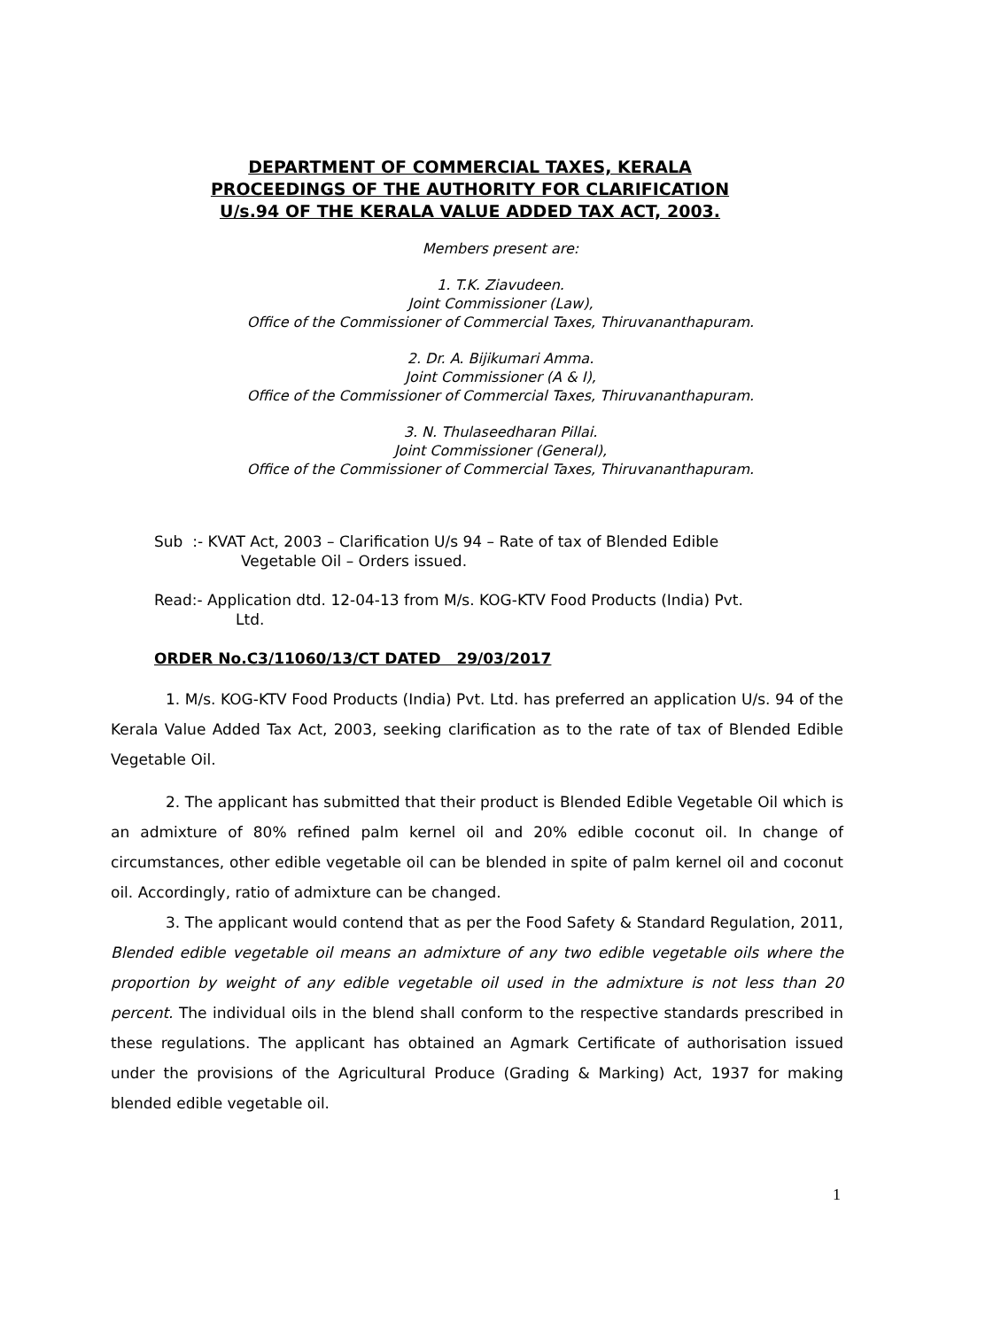DEPARTMENT OF COMMERCIAL TAXES, KERALA
PROCEEDINGS OF THE AUTHORITY FOR CLARIFICATION
U/s.94 OF THE KERALA VALUE ADDED TAX ACT, 2003.
Members present are:
1. T.K. Ziavudeen.
Joint Commissioner (Law),
Office of the Commissioner of Commercial Taxes, Thiruvananthapuram.
2. Dr. A. Bijikumari Amma.
Joint Commissioner (A & I),
Office of the Commissioner of Commercial Taxes, Thiruvananthapuram.
3. N. Thulaseedharan Pillai.
Joint Commissioner (General),
Office of the Commissioner of Commercial Taxes, Thiruvananthapuram.
Sub :- KVAT Act, 2003 – Clarification U/s 94 – Rate of tax of Blended Edible
Vegetable Oil – Orders issued.
Read:- Application dtd. 12-04-13 from M/s. KOG-KTV Food Products (India) Pvt.
Ltd.
ORDER No.C3/11060/13/CT DATED 29/03/2017
1. M/s. KOG-KTV Food Products (India) Pvt. Ltd. has preferred an application U/s. 94 of the Kerala Value Added Tax Act, 2003, seeking clarification as to the rate of tax of Blended Edible Vegetable Oil.
2. The applicant has submitted that their product is Blended Edible Vegetable Oil which is an admixture of 80% refined palm kernel oil and 20% edible coconut oil. In change of circumstances, other edible vegetable oil can be blended in spite of palm kernel oil and coconut oil. Accordingly, ratio of admixture can be changed.
3. The applicant would contend that as per the Food Safety & Standard Regulation, 2011, Blended edible vegetable oil means an admixture of any two edible vegetable oils where the proportion by weight of any edible vegetable oil used in the admixture is not less than 20 percent. The individual oils in the blend shall conform to the respective standards prescribed in these regulations. The applicant has obtained an Agmark Certificate of authorisation issued under the provisions of the Agricultural Produce (Grading & Marking) Act, 1937 for making blended edible vegetable oil.
1